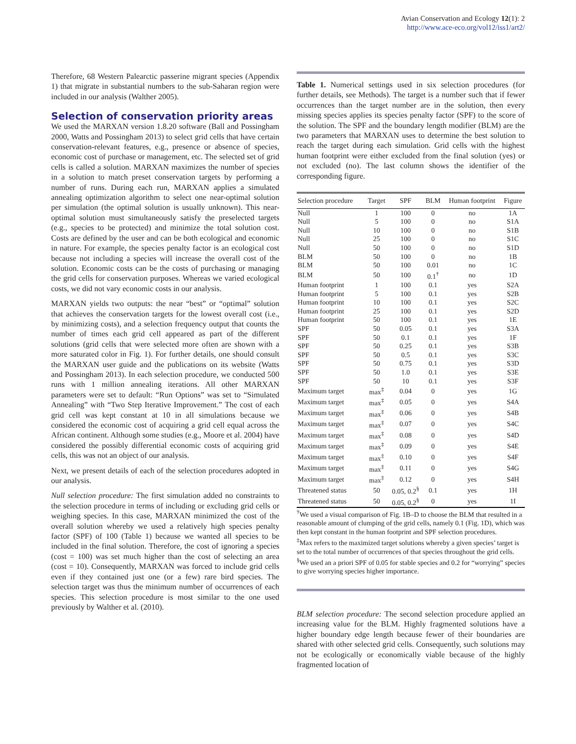Avian Conservation and Ecology 12(1): 2
http://www.ace-eco.org/vol12/iss1/art2/
Therefore, 68 Western Palearctic passerine migrant species (Appendix 1) that migrate in substantial numbers to the sub-Saharan region were included in our analysis (Walther 2005).
Selection of conservation priority areas
We used the MARXAN version 1.8.20 software (Ball and Possingham 2000, Watts and Possingham 2013) to select grid cells that have certain conservation-relevant features, e.g., presence or absence of species, economic cost of purchase or management, etc. The selected set of grid cells is called a solution. MARXAN maximizes the number of species in a solution to match preset conservation targets by performing a number of runs. During each run, MARXAN applies a simulated annealing optimization algorithm to select one near-optimal solution per simulation (the optimal solution is usually unknown). This near-optimal solution must simultaneously satisfy the preselected targets (e.g., species to be protected) and minimize the total solution cost. Costs are defined by the user and can be both ecological and economic in nature. For example, the species penalty factor is an ecological cost because not including a species will increase the overall cost of the solution. Economic costs can be the costs of purchasing or managing the grid cells for conservation purposes. Whereas we varied ecological costs, we did not vary economic costs in our analysis.
MARXAN yields two outputs: the near “best” or “optimal” solution that achieves the conservation targets for the lowest overall cost (i.e., by minimizing costs), and a selection frequency output that counts the number of times each grid cell appeared as part of the different solutions (grid cells that were selected more often are shown with a more saturated color in Fig. 1). For further details, one should consult the MARXAN user guide and the publications on its website (Watts and Possingham 2013). In each selection procedure, we conducted 500 runs with 1 million annealing iterations. All other MARXAN parameters were set to default: “Run Options” was set to “Simulated Annealing” with “Two Step Iterative Improvement.” The cost of each grid cell was kept constant at 10 in all simulations because we considered the economic cost of acquiring a grid cell equal across the African continent. Although some studies (e.g., Moore et al. 2004) have considered the possibly differential economic costs of acquiring grid cells, this was not an object of our analysis.
Next, we present details of each of the selection procedures adopted in our analysis.
Null selection procedure: The first simulation added no constraints to the selection procedure in terms of including or excluding grid cells or weighing species. In this case, MARXAN minimized the cost of the overall solution whereby we used a relatively high species penalty factor (SPF) of 100 (Table 1) because we wanted all species to be included in the final solution. Therefore, the cost of ignoring a species (cost = 100) was set much higher than the cost of selecting an area (cost = 10). Consequently, MARXAN was forced to include grid cells even if they contained just one (or a few) rare bird species. The selection target was thus the minimum number of occurrences of each species. This selection procedure is most similar to the one used previously by Walther et al. (2010).
Table 1. Numerical settings used in six selection procedures (for further details, see Methods). The target is a number such that if fewer occurrences than the target number are in the solution, then every missing species applies its species penalty factor (SPF) to the score of the solution. The SPF and the boundary length modifier (BLM) are the two parameters that MARXAN uses to determine the best solution to reach the target during each simulation. Grid cells with the highest human footprint were either excluded from the final solution (yes) or not excluded (no). The last column shows the identifier of the corresponding figure.
| Selection procedure | Target | SPF | BLM | Human footprint | Figure |
| --- | --- | --- | --- | --- | --- |
| Null | 1 | 100 | 0 | no | 1A |
| Null | 5 | 100 | 0 | no | S1A |
| Null | 10 | 100 | 0 | no | S1B |
| Null | 25 | 100 | 0 | no | S1C |
| Null | 50 | 100 | 0 | no | S1D |
| BLM | 50 | 100 | 0 | no | 1B |
| BLM | 50 | 100 | 0.01 | no | 1C |
| BLM | 50 | 100 | 0.1<sup>†</sup> | no | 1D |
| Human footprint | 1 | 100 | 0.1 | yes | S2A |
| Human footprint | 5 | 100 | 0.1 | yes | S2B |
| Human footprint | 10 | 100 | 0.1 | yes | S2C |
| Human footprint | 25 | 100 | 0.1 | yes | S2D |
| Human footprint | 50 | 100 | 0.1 | yes | 1E |
| SPF | 50 | 0.05 | 0.1 | yes | S3A |
| SPF | 50 | 0.1 | 0.1 | yes | 1F |
| SPF | 50 | 0.25 | 0.1 | yes | S3B |
| SPF | 50 | 0.5 | 0.1 | yes | S3C |
| SPF | 50 | 0.75 | 0.1 | yes | S3D |
| SPF | 50 | 1.0 | 0.1 | yes | S3E |
| SPF | 50 | 10 | 0.1 | yes | S3F |
| Maximum target | max<sup>‡</sup> | 0.04 | 0 | yes | 1G |
| Maximum target | max<sup>‡</sup> | 0.05 | 0 | yes | S4A |
| Maximum target | max<sup>‡</sup> | 0.06 | 0 | yes | S4B |
| Maximum target | max<sup>‡</sup> | 0.07 | 0 | yes | S4C |
| Maximum target | max<sup>‡</sup> | 0.08 | 0 | yes | S4D |
| Maximum target | max<sup>‡</sup> | 0.09 | 0 | yes | S4E |
| Maximum target | max<sup>‡</sup> | 0.10 | 0 | yes | S4F |
| Maximum target | max<sup>‡</sup> | 0.11 | 0 | yes | S4G |
| Maximum target | max<sup>‡</sup> | 0.12 | 0 | yes | S4H |
| Threatened status | 50 | 0.05, 0.2<sup>§</sup> | 0.1 | yes | 1H |
| Threatened status | 50 | 0.05, 0.2<sup>§</sup> | 0 | yes | 1I |
<sup>†</sup> We used a visual comparison of Fig. 1B–D to choose the BLM that resulted in a reasonable amount of clumping of the grid cells, namely 0.1 (Fig. 1D), which was then kept constant in the human footprint and SPF selection procedures.
<sup>‡</sup> Max refers to the maximized target solutions whereby a given species’ target is set to the total number of occurrences of that species throughout the grid cells.
<sup>§</sup> We used an a priori SPF of 0.05 for stable species and 0.2 for “worrying” species to give worrying species higher importance.
BLM selection procedure: The second selection procedure applied an increasing value for the BLM. Highly fragmented solutions have a higher boundary edge length because fewer of their boundaries are shared with other selected grid cells. Consequently, such solutions may not be ecologically or economically viable because of the highly fragmented location of